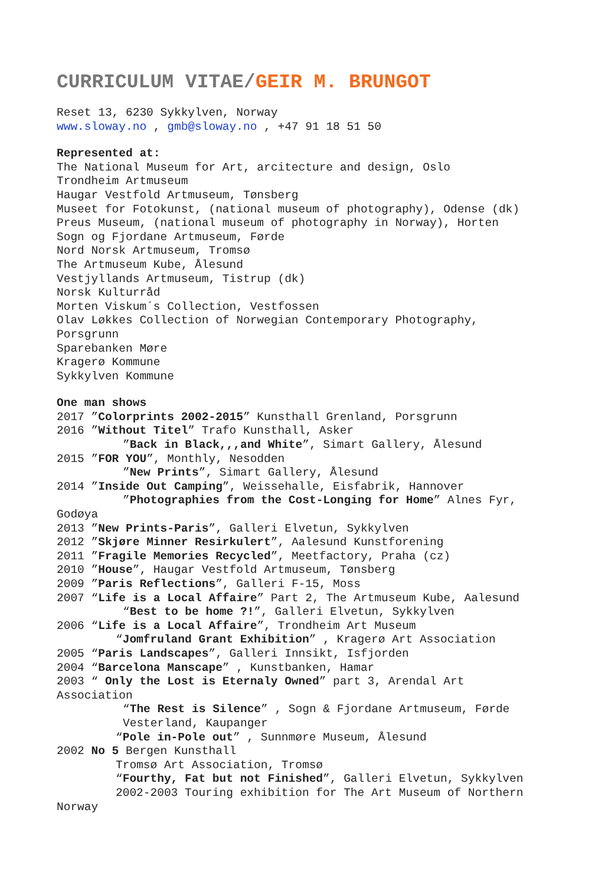CURRICULUM VITAE/GEIR M. BRUNGOT
Reset 13, 6230 Sykkylven, Norway
www.sloway.no , gmb@sloway.no , +47 91 18 51 50
Represented at:
The National Museum for Art, arcitecture and design, Oslo
Trondheim Artmuseum
Haugar Vestfold Artmuseum, Tønsberg
Museet for Fotokunst, (national museum of photography), Odense (dk)
Preus Museum, (national museum of photography in Norway), Horten
Sogn og Fjordane Artmuseum, Førde
Nord Norsk Artmuseum, Tromsø
The Artmuseum Kube, Ålesund
Vestjyllands Artmuseum, Tistrup (dk)
Norsk Kulturråd
Morten Viskum´s Collection, Vestfossen
Olav Løkkes Collection of Norwegian Contemporary Photography,
Porsgrunn
Sparebanken Møre
Kragerø Kommune
Sykkylven Kommune
One man shows
2017 ”Colorprints 2002-2015” Kunsthall Grenland, Porsgrunn
2016 ”Without Titel” Trafo Kunsthall, Asker
”Back in Black,,,and White”, Simart Gallery, Ålesund
2015 ”FOR YOU”, Monthly, Nesodden
”New Prints”, Simart Gallery, Ålesund
2014 ”Inside Out Camping”, Weissehalle, Eisfabrik, Hannover
”Photographies from the Cost-Longing for Home” Alnes Fyr,
Godøya
2013 ”New Prints-Paris”, Galleri Elvetun, Sykkylven
2012 ”Skjøre Minner Resirkulert”, Aalesund Kunstforening
2011 ”Fragile Memories Recycled”, Meetfactory, Praha (cz)
2010 ”House”, Haugar Vestfold Artmuseum, Tønsberg
2009 ”Paris Reflections”, Galleri F-15, Moss
2007 “Life is a Local Affaire” Part 2, The Artmuseum Kube, Aalesund
“Best to be home ?!”, Galleri Elvetun, Sykkylven
2006 “Life is a Local Affaire”, Trondheim Art Museum
“Jomfruland Grant Exhibition” , Kragerø Art Association
2005 “Paris Landscapes”, Galleri Innsikt, Isfjorden
2004 “Barcelona Manscape” , Kunstbanken, Hamar
2003 “ Only the Lost is Eternaly Owned” part 3, Arendal Art
Association
“The Rest is Silence” , Sogn & Fjordane Artmuseum, Førde
Vesterland, Kaupanger
“Pole in-Pole out” , Sunnmøre Museum, Ålesund
2002 No 5 Bergen Kunsthall
Tromsø Art Association, Tromsø
“Fourthy, Fat but not Finished”, Galleri Elvetun, Sykkylven
2002-2003 Touring exhibition for The Art Museum of Northern
Norway